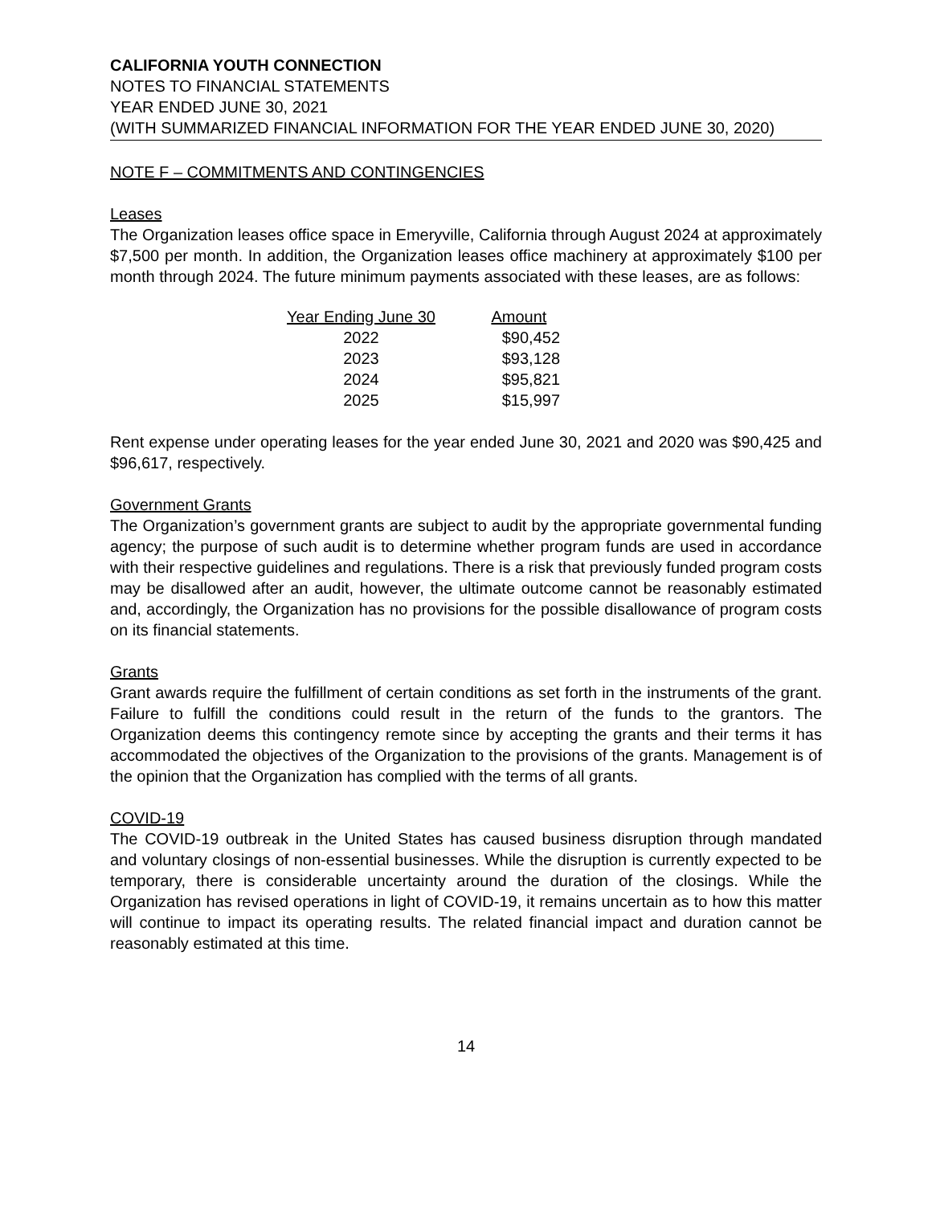CALIFORNIA YOUTH CONNECTION
NOTES TO FINANCIAL STATEMENTS
YEAR ENDED JUNE 30, 2021
(WITH SUMMARIZED FINANCIAL INFORMATION FOR THE YEAR ENDED JUNE 30, 2020)
NOTE F – COMMITMENTS AND CONTINGENCIES
Leases
The Organization leases office space in Emeryville, California through August 2024 at approximately $7,500 per month. In addition, the Organization leases office machinery at approximately $100 per month through 2024. The future minimum payments associated with these leases, are as follows:
| Year Ending June 30 | Amount |
| --- | --- |
| 2022 | $90,452 |
| 2023 | $93,128 |
| 2024 | $95,821 |
| 2025 | $15,997 |
Rent expense under operating leases for the year ended June 30, 2021 and 2020 was $90,425 and $96,617, respectively.
Government Grants
The Organization’s government grants are subject to audit by the appropriate governmental funding agency; the purpose of such audit is to determine whether program funds are used in accordance with their respective guidelines and regulations. There is a risk that previously funded program costs may be disallowed after an audit, however, the ultimate outcome cannot be reasonably estimated and, accordingly, the Organization has no provisions for the possible disallowance of program costs on its financial statements.
Grants
Grant awards require the fulfillment of certain conditions as set forth in the instruments of the grant. Failure to fulfill the conditions could result in the return of the funds to the grantors. The Organization deems this contingency remote since by accepting the grants and their terms it has accommodated the objectives of the Organization to the provisions of the grants. Management is of the opinion that the Organization has complied with the terms of all grants.
COVID-19
The COVID-19 outbreak in the United States has caused business disruption through mandated and voluntary closings of non-essential businesses. While the disruption is currently expected to be temporary, there is considerable uncertainty around the duration of the closings. While the Organization has revised operations in light of COVID-19, it remains uncertain as to how this matter will continue to impact its operating results. The related financial impact and duration cannot be reasonably estimated at this time.
14